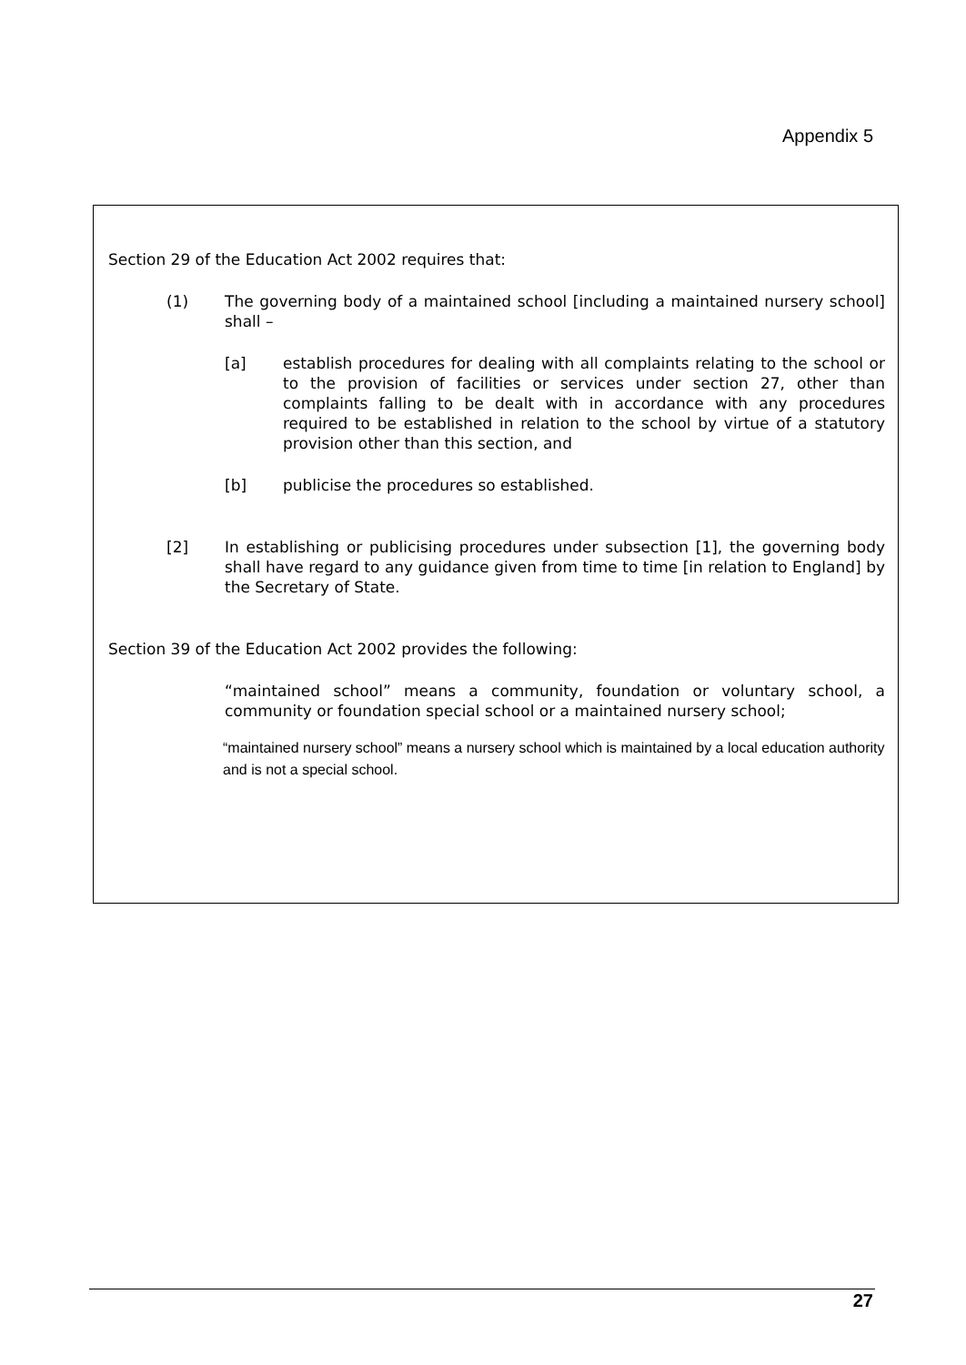Appendix 5
Section 29 of the Education Act 2002 requires that:
(1) The governing body of a maintained school [including a maintained nursery school] shall –
[a] establish procedures for dealing with all complaints relating to the school or to the provision of facilities or services under section 27, other than complaints falling to be dealt with in accordance with any procedures required to be established in relation to the school by virtue of a statutory provision other than this section, and
[b] publicise the procedures so established.
[2] In establishing or publicising procedures under subsection [1], the governing body shall have regard to any guidance given from time to time [in relation to England] by the Secretary of State.
Section 39 of the Education Act 2002 provides the following:
“maintained school” means a community, foundation or voluntary school, a community or foundation special school or a maintained nursery school;
“maintained nursery school” means a nursery school which is maintained by a local education authority and is not a special school.
27